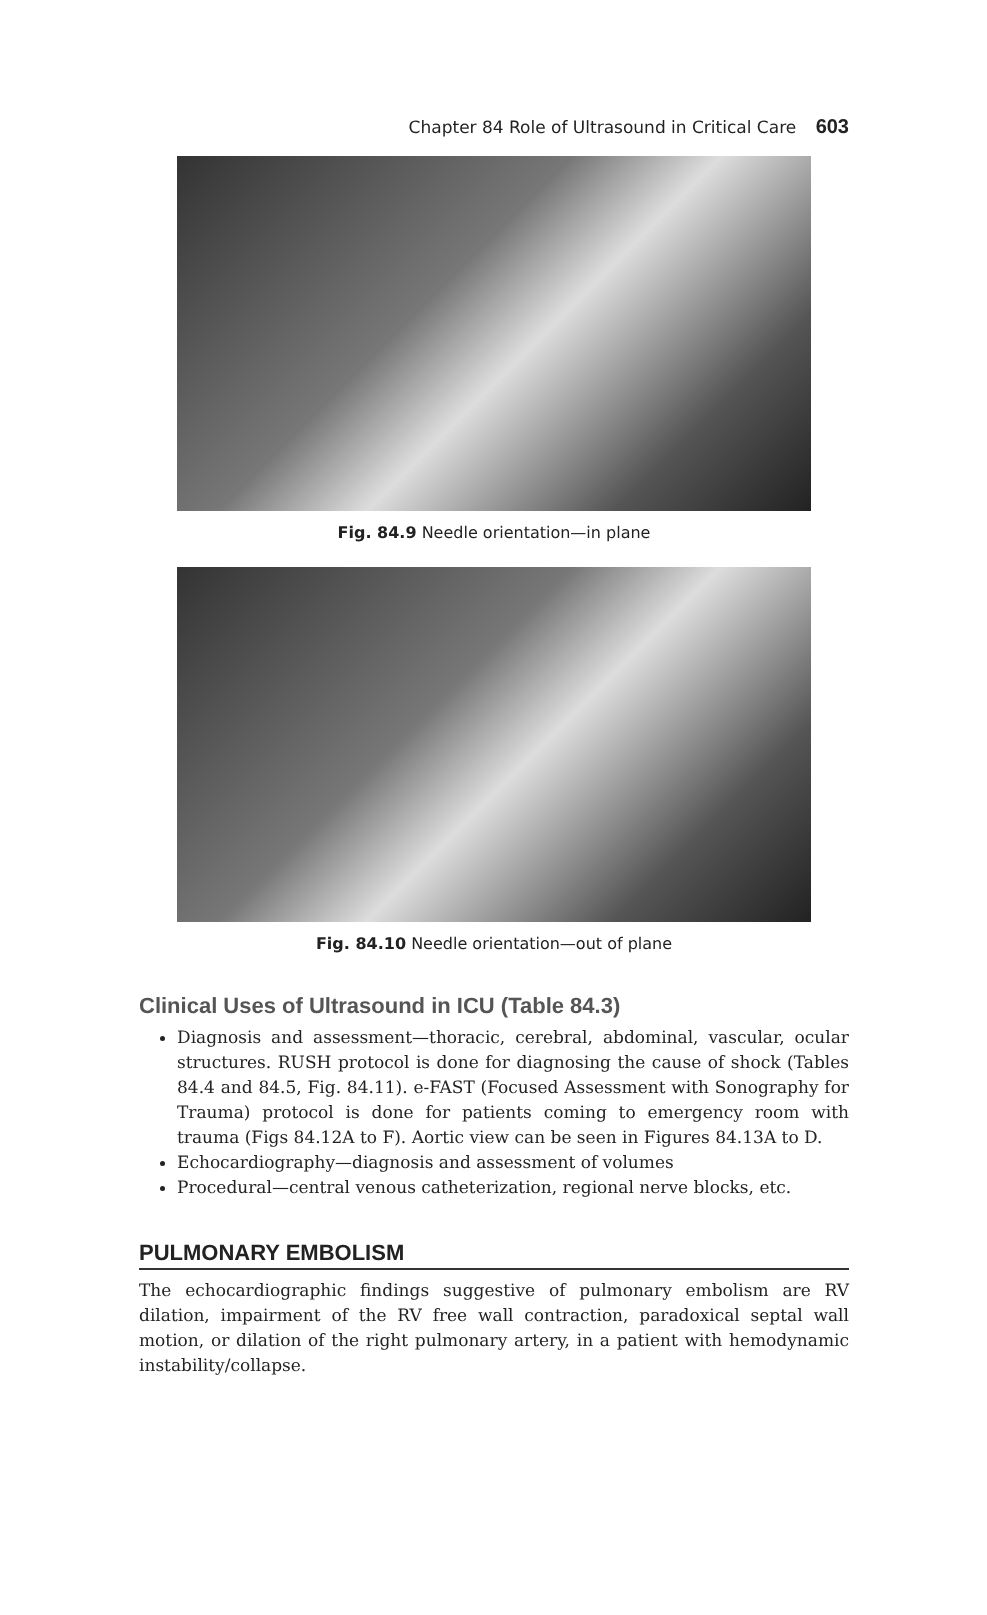Chapter 84 Role of Ultrasound in Critical Care 603
Fig. 84.9 Needle orientation—in plane
Fig. 84.10 Needle orientation—out of plane
Clinical Uses of Ultrasound in ICU (Table 84.3)
Diagnosis and assessment—thoracic, cerebral, abdominal, vascular, ocular structures. RUSH protocol is done for diagnosing the cause of shock (Tables 84.4 and 84.5, Fig. 84.11). e-FAST (Focused Assessment with Sonography for Trauma) protocol is done for patients coming to emergency room with trauma (Figs 84.12A to F). Aortic view can be seen in Figures 84.13A to D.
Echocardiography—diagnosis and assessment of volumes
Procedural—central venous catheterization, regional nerve blocks, etc.
PULMONARY EMBOLISM
The echocardiographic findings suggestive of pulmonary embolism are RV dilation, impairment of the RV free wall contraction, paradoxical septal wall motion, or dilation of the right pulmonary artery, in a patient with hemodynamic instability/collapse.